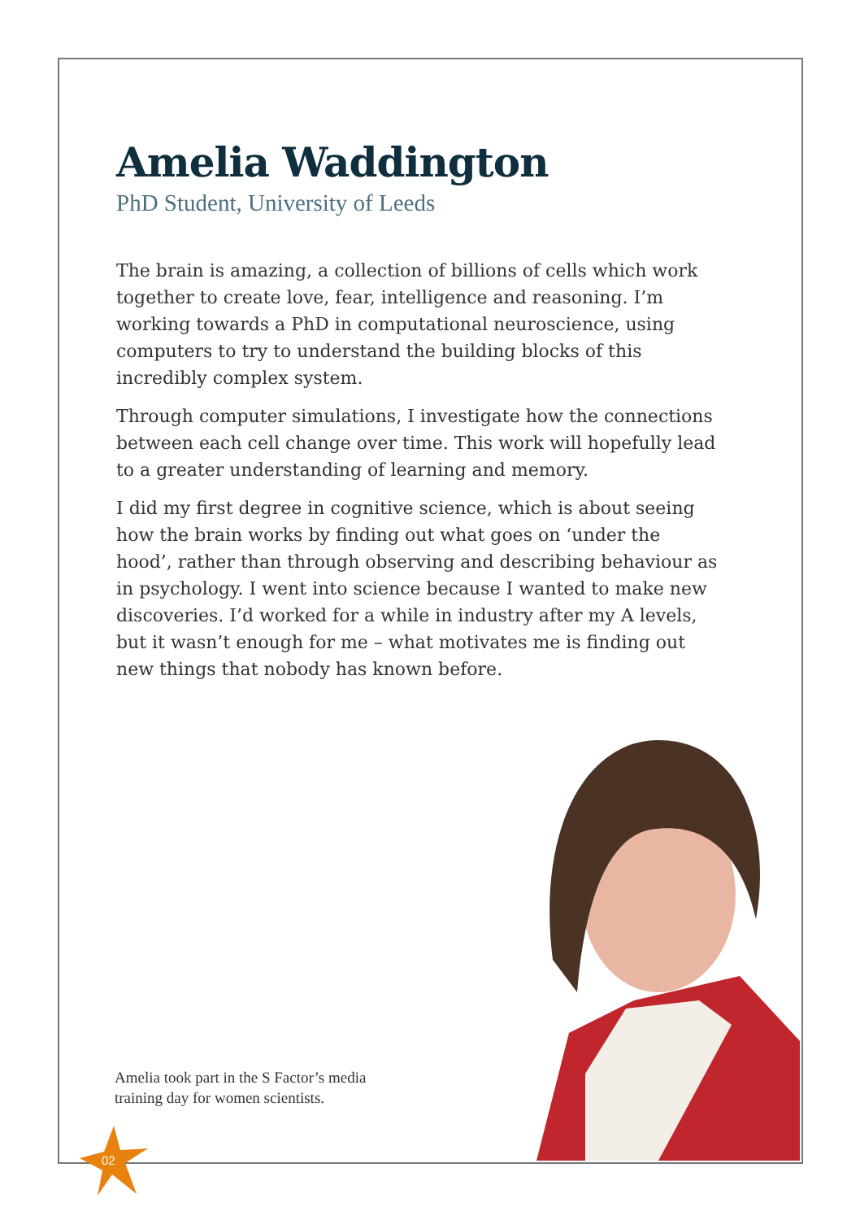Amelia Waddington
PhD Student, University of Leeds
The brain is amazing, a collection of billions of cells which work together to create love, fear, intelligence and reasoning. I’m working towards a PhD in computational neuroscience, using computers to try to understand the building blocks of this incredibly complex system.
Through computer simulations, I investigate how the connections between each cell change over time. This work will hopefully lead to a greater understanding of learning and memory.
I did my first degree in cognitive science, which is about seeing how the brain works by finding out what goes on ‘under the hood’, rather than through observing and describing behaviour as in psychology. I went into science because I wanted to make new discoveries. I’d worked for a while in industry after my A levels, but it wasn’t enough for me – what motivates me is finding out new things that nobody has known before.
Amelia took part in the S Factor’s media training day for women scientists.
02